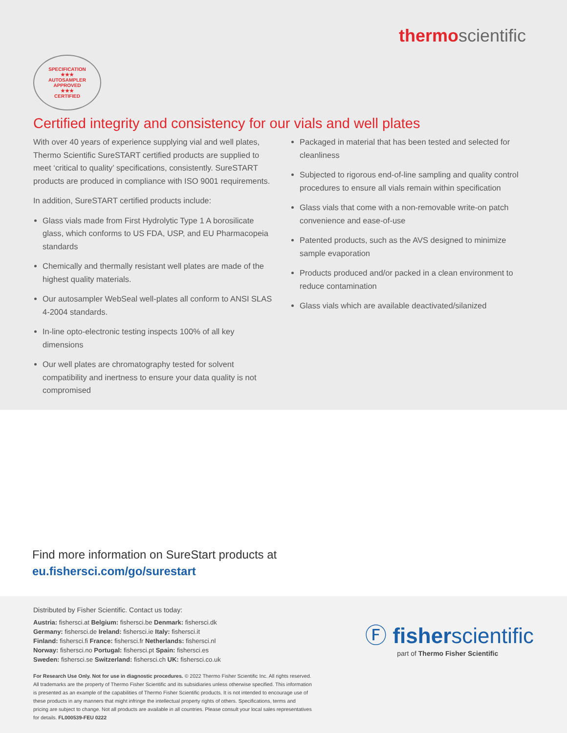thermo scientific
SPECIFICATION
★★★
AUTOSAMPLER APPROVED
★★★
CERTIFIED
Certified integrity and consistency for our vials and well plates
With over 40 years of experience supplying vial and well plates, Thermo Scientific SureSTART certified products are supplied to meet ‘critical to quality’ specifications, consistently. SureSTART products are produced in compliance with ISO 9001 requirements.
In addition, SureSTART certified products include:
Glass vials made from First Hydrolytic Type 1 A borosilicate glass, which conforms to US FDA, USP, and EU Pharmacopeia standards
Chemically and thermally resistant well plates are made of the highest quality materials.
Our autosampler WebSeal well-plates all conform to ANSI SLAS 4-2004 standards.
In-line opto-electronic testing inspects 100% of all key dimensions
Our well plates are chromatography tested for solvent compatibility and inertness to ensure your data quality is not compromised
Packaged in material that has been tested and selected for cleanliness
Subjected to rigorous end-of-line sampling and quality control procedures to ensure all vials remain within specification
Glass vials that come with a non-removable write-on patch convenience and ease-of-use
Patented products, such as the AVS designed to minimize sample evaporation
Products produced and/or packed in a clean environment to reduce contamination
Glass vials which are available deactivated/silanized
Find more information on SureStart products at
eu.fishersci.com/go/surestart
Distributed by Fisher Scientific. Contact us today:
Austria: fishersci.at Belgium: fishersci.be Denmark: fishersci.dk
Germany: fishersci.de Ireland: fishersci.ie Italy: fishersci.it
Finland: fishersci.fi France: fishersci.fr Netherlands: fishersci.nl
Norway: fishersci.no Portugal: fishersci.pt Spain: fishersci.es
Sweden: fishersci.se Switzerland: fishersci.ch UK: fishersci.co.uk
For Research Use Only. Not for use in diagnostic procedures. © 2022 Thermo Fisher Scientific Inc. All rights reserved. All trademarks are the property of Thermo Fisher Scientific and its subsidiaries unless otherwise specified. This information is presented as an example of the capabilities of Thermo Fisher Scientific products. It is not intended to encourage use of these products in any manners that might infringe the intellectual property rights of others. Specifications, terms and pricing are subject to change. Not all products are available in all countries. Please consult your local sales representatives for details. FL000539-FEU 0222
Ⓕ fisherscientific
part of Thermo Fisher Scientific